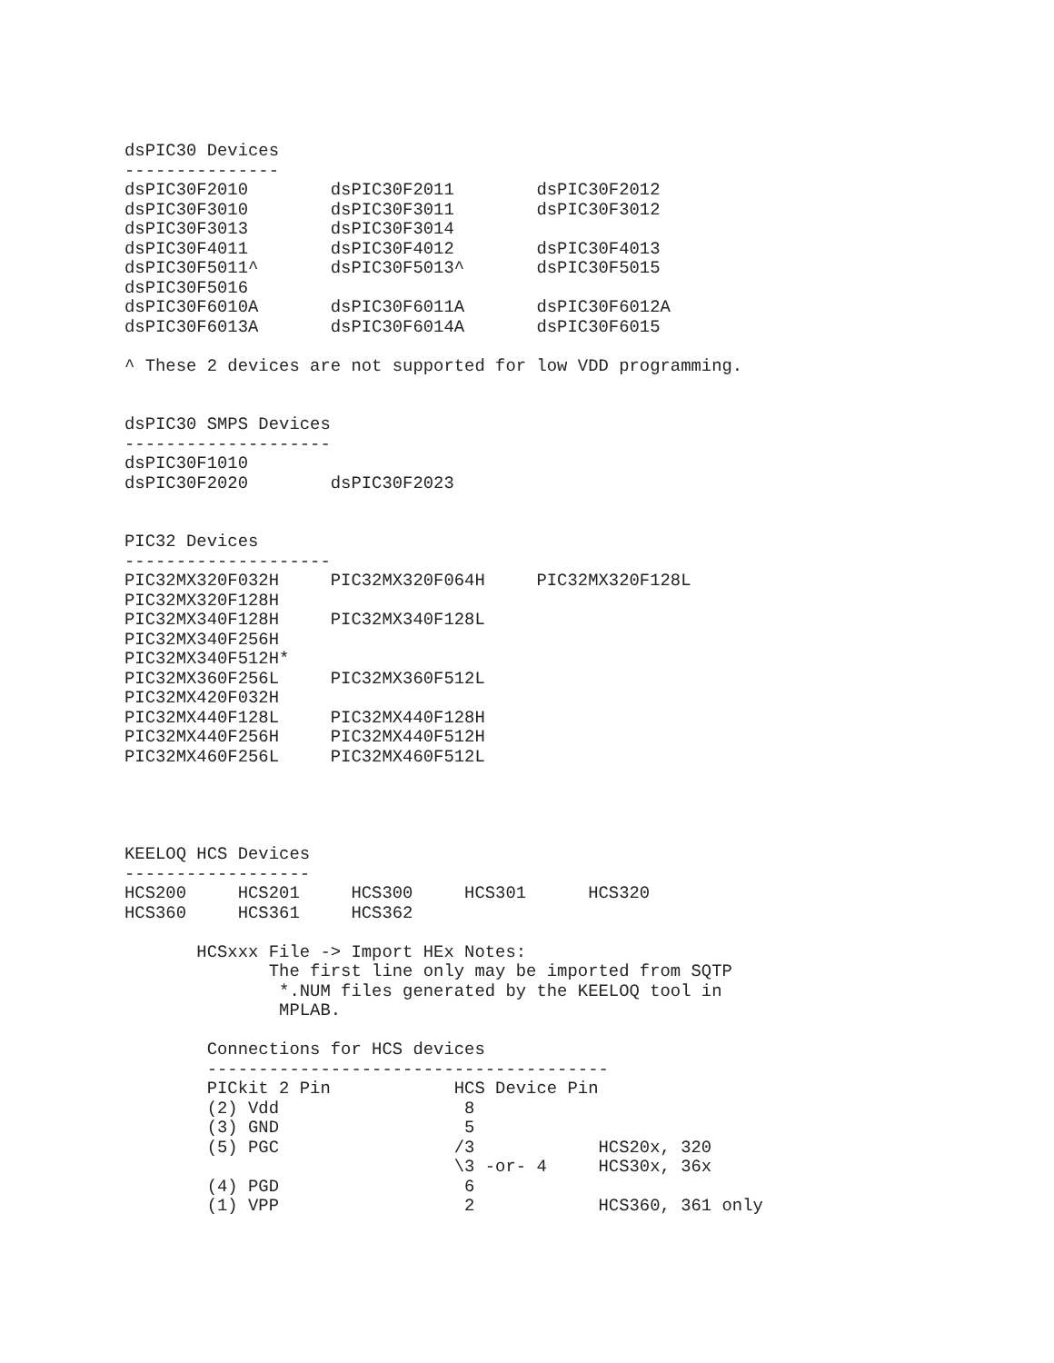dsPIC30 Devices
---------------
dsPIC30F2010        dsPIC30F2011        dsPIC30F2012
dsPIC30F3010        dsPIC30F3011        dsPIC30F3012
dsPIC30F3013        dsPIC30F3014
dsPIC30F4011        dsPIC30F4012        dsPIC30F4013
dsPIC30F5011^       dsPIC30F5013^       dsPIC30F5015
dsPIC30F5016
dsPIC30F6010A       dsPIC30F6011A       dsPIC30F6012A
dsPIC30F6013A       dsPIC30F6014A       dsPIC30F6015

^ These 2 devices are not supported for low VDD programming.


dsPIC30 SMPS Devices
--------------------
dsPIC30F1010
dsPIC30F2020        dsPIC30F2023


PIC32 Devices
--------------------
PIC32MX320F032H     PIC32MX320F064H     PIC32MX320F128L
PIC32MX320F128H
PIC32MX340F128H     PIC32MX340F128L
PIC32MX340F256H
PIC32MX340F512H*
PIC32MX360F256L     PIC32MX360F512L
PIC32MX420F032H
PIC32MX440F128L     PIC32MX440F128H
PIC32MX440F256H     PIC32MX440F512H
PIC32MX460F256L     PIC32MX460F512L




KEELOQ HCS Devices
------------------
HCS200     HCS201     HCS300     HCS301      HCS320
HCS360     HCS361     HCS362

       HCSxxx File -> Import HEx Notes:
              The first line only may be imported from SQTP
               *.NUM files generated by the KEELOQ tool in
               MPLAB.

        Connections for HCS devices
        ---------------------------------------
        PICkit 2 Pin            HCS Device Pin
        (2) Vdd                  8
        (3) GND                  5
        (5) PGC                 /3            HCS20x, 320
                                \3 -or- 4     HCS30x, 36x
        (4) PGD                  6
        (1) VPP                  2            HCS360, 361 only